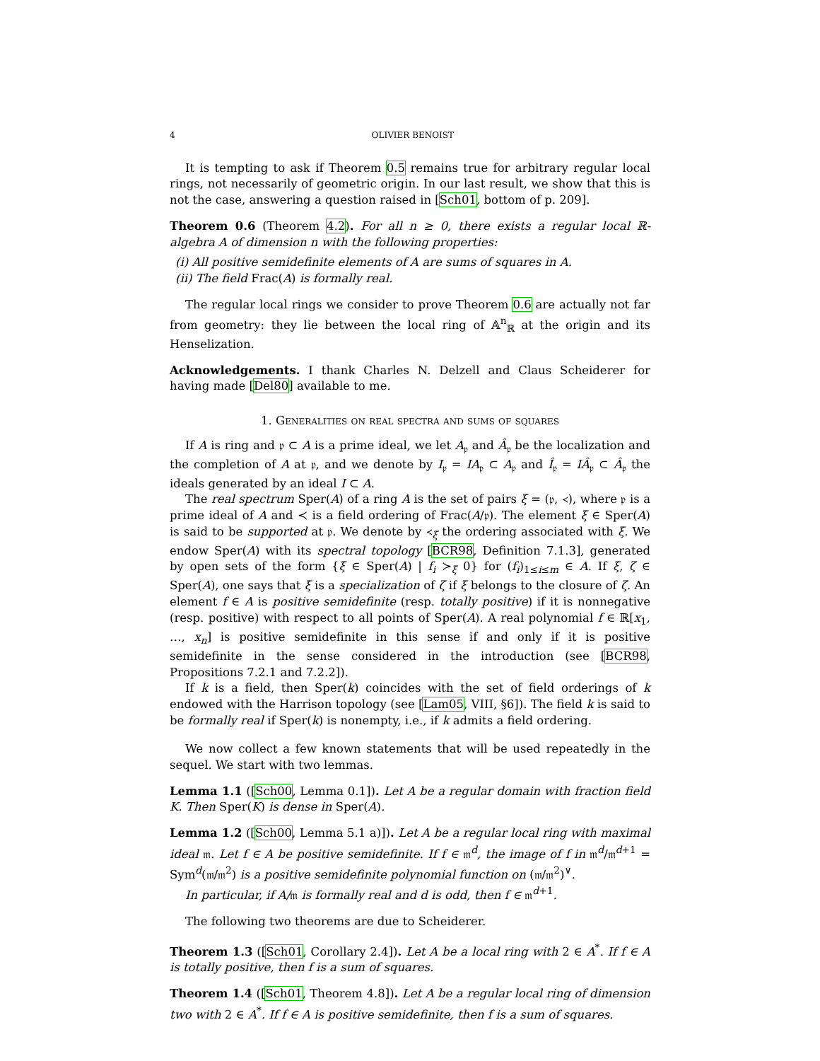4 OLIVIER BENOIST
It is tempting to ask if Theorem 0.5 remains true for arbitrary regular local rings, not necessarily of geometric origin. In our last result, we show that this is not the case, answering a question raised in [Sch01, bottom of p. 209].
Theorem 0.6 (Theorem 4.2). For all n ≥ 0, there exists a regular local ℝ-algebra A of dimension n with the following properties:
(i) All positive semidefinite elements of A are sums of squares in A.
(ii) The field Frac(A) is formally real.
The regular local rings we consider to prove Theorem 0.6 are actually not far from geometry: they lie between the local ring of 𝔸<sup>n</sup><sub>ℝ</sub> at the origin and its Henselization.
Acknowledgements. I thank Charles N. Delzell and Claus Scheiderer for having made [Del80] available to me.
1. Generalities on real spectra and sums of squares
If A is ring and 𝔭 ⊂ A is a prime ideal, we let A<sub>𝔭</sub> and Â<sub>𝔭</sub> be the localization and the completion of A at 𝔭, and we denote by I<sub>𝔭</sub> = IA<sub>𝔭</sub> ⊂ A<sub>𝔭</sub> and Î<sub>𝔭</sub> = IÂ<sub>𝔭</sub> ⊂ Â<sub>𝔭</sub> the ideals generated by an ideal I ⊂ A.
The real spectrum Sper(A) of a ring A is the set of pairs ξ = (𝔭, ≺), where 𝔭 is a prime ideal of A and ≺ is a field ordering of Frac(A/𝔭). The element ξ ∈ Sper(A) is said to be supported at 𝔭. We denote by ≺<sub>ξ</sub> the ordering associated with ξ. We endow Sper(A) with its spectral topology [BCR98, Definition 7.1.3], generated by open sets of the form {ξ ∈ Sper(A) | f<sub>i</sub> ≻<sub>ξ</sub> 0} for (f<sub>i</sub>)<sub>1≤i≤m</sub> ∈ A. If ξ, ζ ∈ Sper(A), one says that ξ is a specialization of ζ if ξ belongs to the closure of ζ. An element f ∈ A is positive semidefinite (resp. totally positive) if it is nonnegative (resp. positive) with respect to all points of Sper(A). A real polynomial f ∈ ℝ[x<sub>1</sub>, …, x<sub>n</sub>] is positive semidefinite in this sense if and only if it is positive semidefinite in the sense considered in the introduction (see [BCR98, Propositions 7.2.1 and 7.2.2]).
If k is a field, then Sper(k) coincides with the set of field orderings of k endowed with the Harrison topology (see [Lam05, VIII, §6]). The field k is said to be formally real if Sper(k) is nonempty, i.e., if k admits a field ordering.
We now collect a few known statements that will be used repeatedly in the sequel. We start with two lemmas.
Lemma 1.1 ([Sch00, Lemma 0.1]). Let A be a regular domain with fraction field K. Then Sper(K) is dense in Sper(A).
Lemma 1.2 ([Sch00, Lemma 5.1 a)]). Let A be a regular local ring with maximal ideal 𝔪. Let f ∈ A be positive semidefinite. If f ∈ 𝔪<sup>d</sup>, the image of f in 𝔪<sup>d</sup>/𝔪<sup>d+1</sup> = Sym<sup>d</sup>(𝔪/𝔪<sup>2</sup>) is a positive semidefinite polynomial function on (𝔪/𝔪<sup>2</sup>)<sup>∨</sup>.
In particular, if A/𝔪 is formally real and d is odd, then f ∈ 𝔪<sup>d+1</sup>.
The following two theorems are due to Scheiderer.
Theorem 1.3 ([Sch01, Corollary 2.4]). Let A be a local ring with 2 ∈ A<sup>*</sup>. If f ∈ A is totally positive, then f is a sum of squares.
Theorem 1.4 ([Sch01, Theorem 4.8]). Let A be a regular local ring of dimension two with 2 ∈ A<sup>*</sup>. If f ∈ A is positive semidefinite, then f is a sum of squares.